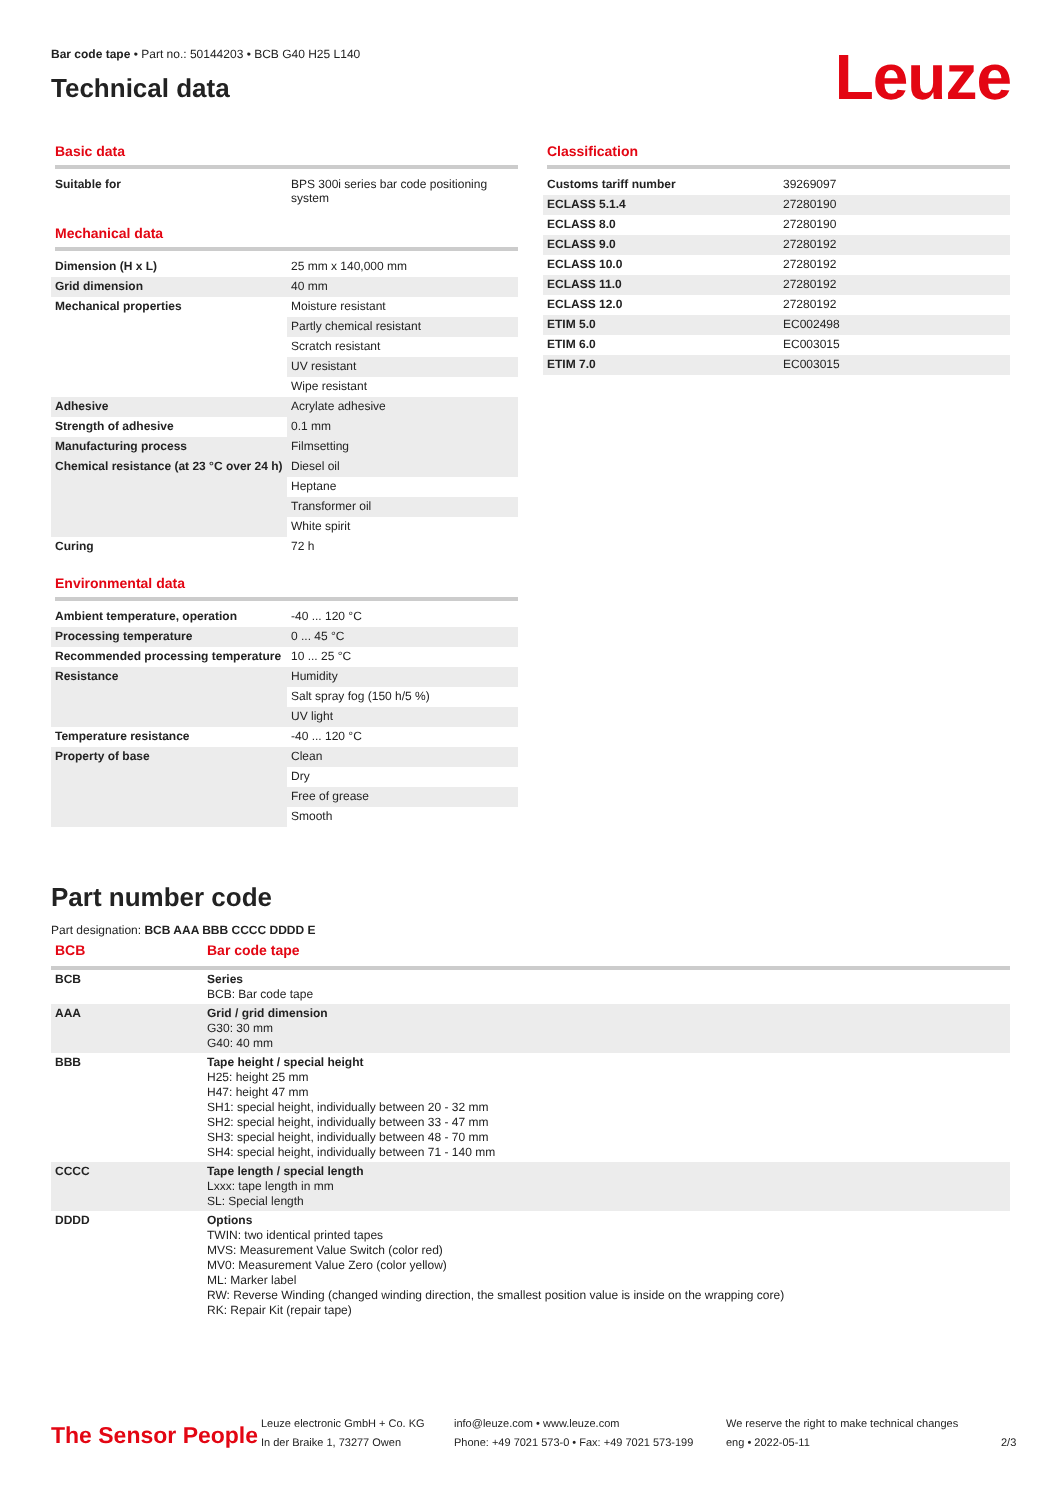Bar code tape • Part no.: 50144203 • BCB G40 H25 L140
Technical data
Leuze
Basic data
| Suitable for | BPS 300i series bar code positioning system |
Mechanical data
| Dimension (H x L) | 25 mm x 140,000 mm |
| Grid dimension | 40 mm |
| Mechanical properties | Moisture resistant |
| | Partly chemical resistant |
| | Scratch resistant |
| | UV resistant |
| | Wipe resistant |
| Adhesive | Acrylate adhesive |
| Strength of adhesive | 0.1 mm |
| Manufacturing process | Filmsetting |
| Chemical resistance (at 23 °C over 24 h) | Diesel oil |
| | Heptane |
| | Transformer oil |
| | White spirit |
| Curing | 72 h |
Environmental data
| Ambient temperature, operation | -40 ... 120 °C |
| Processing temperature | 0 ... 45 °C |
| Recommended processing temperature | 10 ... 25 °C |
| Resistance | Humidity |
| | Salt spray fog (150 h/5 %) |
| | UV light |
| Temperature resistance | -40 ... 120 °C |
| Property of base | Clean |
| | Dry |
| | Free of grease |
| | Smooth |
Classification
| Customs tariff number | 39269097 |
| ECLASS 5.1.4 | 27280190 |
| ECLASS 8.0 | 27280190 |
| ECLASS 9.0 | 27280192 |
| ECLASS 10.0 | 27280192 |
| ECLASS 11.0 | 27280192 |
| ECLASS 12.0 | 27280192 |
| ETIM 5.0 | EC002498 |
| ETIM 6.0 | EC003015 |
| ETIM 7.0 | EC003015 |
Part number code
Part designation: BCB AAA BBB CCCC DDDD E
| BCB | Bar code tape |
| --- | --- |
| BCB | Series BCB: Bar code tape |
| AAA | Grid / grid dimension G30: 30 mm G40: 40 mm |
| BBB | Tape height / special height H25: height 25 mm H47: height 47 mm SH1: special height, individually between 20 - 32 mm SH2: special height, individually between 33 - 47 mm SH3: special height, individually between 48 - 70 mm SH4: special height, individually between 71 - 140 mm |
| CCCC | Tape length / special length Lxxx: tape length in mm SL: Special length |
| DDDD | Options TWIN: two identical printed tapes MVS: Measurement Value Switch (color red) MV0: Measurement Value Zero (color yellow) ML: Marker label RW: Reverse Winding (changed winding direction, the smallest position value is inside on the wrapping core) RK: Repair Kit (repair tape) |
The Sensor People
Leuze electronic GmbH + Co. KG
In der Braike 1, 73277 Owen
info@leuze.com • www.leuze.com
Phone: +49 7021 573-0 • Fax: +49 7021 573-199
We reserve the right to make technical changes
eng • 2022-05-11
2/3